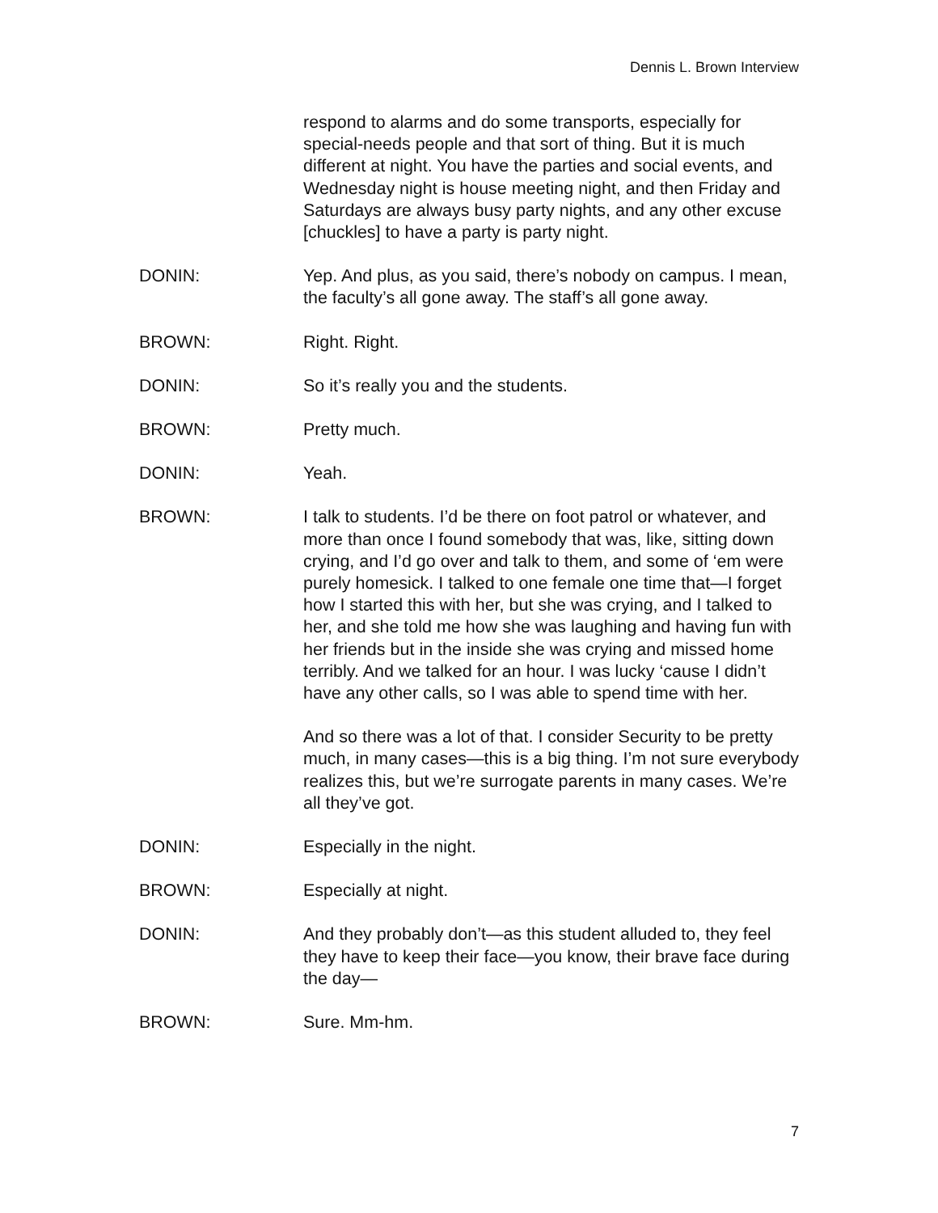Dennis L. Brown Interview
respond to alarms and do some transports, especially for special-needs people and that sort of thing. But it is much different at night. You have the parties and social events, and Wednesday night is house meeting night, and then Friday and Saturdays are always busy party nights, and any other excuse [chuckles] to have a party is party night.
DONIN: Yep. And plus, as you said, there’s nobody on campus. I mean, the faculty’s all gone away. The staff’s all gone away.
BROWN: Right. Right.
DONIN: So it’s really you and the students.
BROWN: Pretty much.
DONIN: Yeah.
BROWN: I talk to students. I’d be there on foot patrol or whatever, and more than once I found somebody that was, like, sitting down crying, and I’d go over and talk to them, and some of ‘em were purely homesick. I talked to one female one time that—I forget how I started this with her, but she was crying, and I talked to her, and she told me how she was laughing and having fun with her friends but in the inside she was crying and missed home terribly. And we talked for an hour. I was lucky ‘cause I didn’t have any other calls, so I was able to spend time with her.
And so there was a lot of that. I consider Security to be pretty much, in many cases—this is a big thing. I’m not sure everybody realizes this, but we’re surrogate parents in many cases. We’re all they’ve got.
DONIN: Especially in the night.
BROWN: Especially at night.
DONIN: And they probably don’t—as this student alluded to, they feel they have to keep their face—you know, their brave face during the day—
BROWN: Sure. Mm-hm.
7